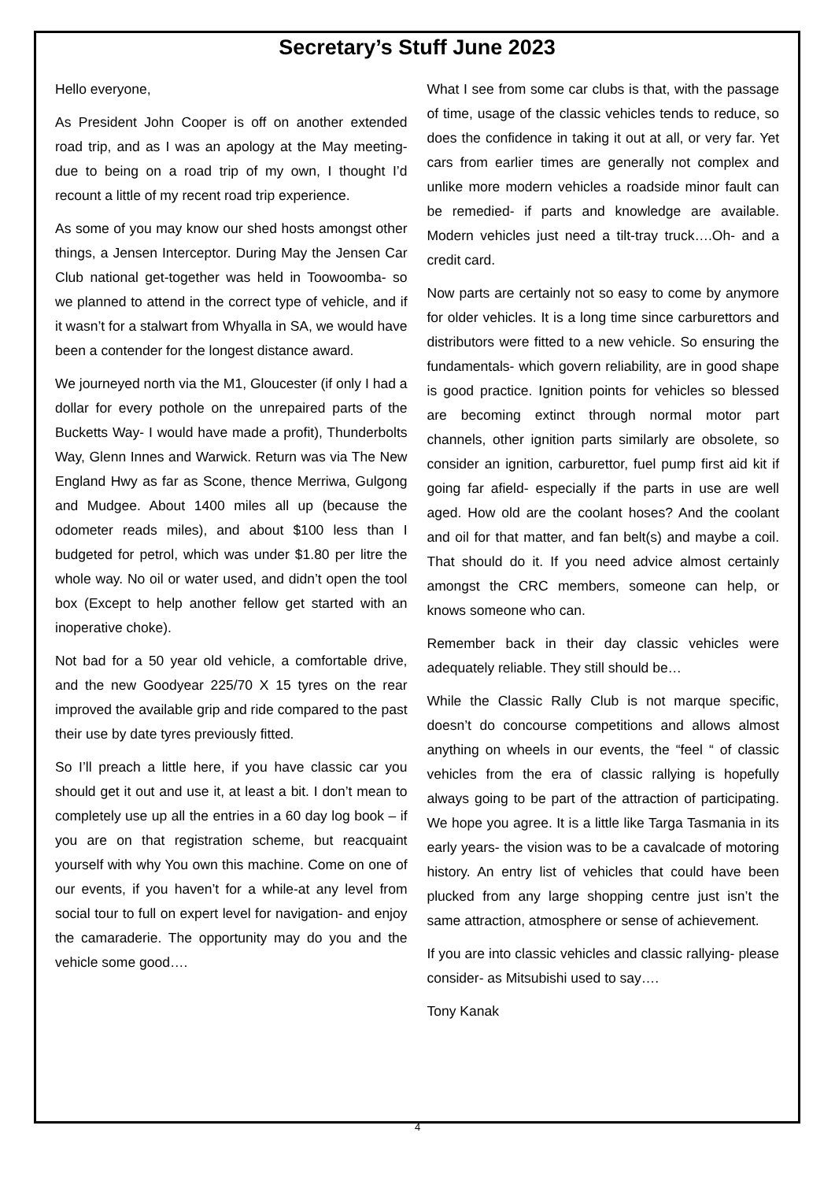Secretary’s Stuff June 2023
Hello everyone,
As President John Cooper is off on another extended road trip, and as I was an apology at the May meeting- due to being on a road trip of my own, I thought I’d recount a little of my recent road trip experience.
As some of you may know our shed hosts amongst other things, a Jensen Interceptor. During May the Jensen Car Club national get-together was held in Toowoomba- so we planned to attend in the correct type of vehicle, and if it wasn’t for a stalwart from Whyalla in SA, we would have been a contender for the longest distance award.
We journeyed north via the M1, Gloucester (if only I had a dollar for every pothole on the unrepaired parts of the Bucketts Way- I would have made a profit), Thunderbolts Way, Glenn Innes and Warwick. Return was via The New England Hwy as far as Scone, thence Merriwa, Gulgong and Mudgee. About 1400 miles all up (because the odometer reads miles), and about $100 less than I budgeted for petrol, which was under $1.80 per litre the whole way. No oil or water used, and didn’t open the tool box (Except to help another fellow get started with an inoperative choke).
Not bad for a 50 year old vehicle, a comfortable drive, and the new Goodyear 225/70 X 15 tyres on the rear improved the available grip and ride compared to the past their use by date tyres previously fitted.
So I’ll preach a little here, if you have classic car you should get it out and use it, at least a bit. I don’t mean to completely use up all the entries in a 60 day log book – if you are on that registration scheme, but reacquaint yourself with why You own this machine. Come on one of our events, if you haven’t for a while-at any level from social tour to full on expert level for navigation- and enjoy the camaraderie. The opportunity may do you and the vehicle some good….
What I see from some car clubs is that, with the passage of time, usage of the classic vehicles tends to reduce, so does the confidence in taking it out at all, or very far. Yet cars from earlier times are generally not complex and unlike more modern vehicles a roadside minor fault can be remedied- if parts and knowledge are available. Modern vehicles just need a tilt-tray truck….Oh- and a credit card.
Now parts are certainly not so easy to come by anymore for older vehicles. It is a long time since carburettors and distributors were fitted to a new vehicle. So ensuring the fundamentals- which govern reliability, are in good shape is good practice. Ignition points for vehicles so blessed are becoming extinct through normal motor part channels, other ignition parts similarly are obsolete, so consider an ignition, carburettor, fuel pump first aid kit if going far afield- especially if the parts in use are well aged. How old are the coolant hoses? And the coolant and oil for that matter, and fan belt(s) and maybe a coil. That should do it. If you need advice almost certainly amongst the CRC members, someone can help, or knows someone who can.
Remember back in their day classic vehicles were adequately reliable. They still should be…
While the Classic Rally Club is not marque specific, doesn’t do concourse competitions and allows almost anything on wheels in our events, the “feel “ of classic vehicles from the era of classic rallying is hopefully always going to be part of the attraction of participating. We hope you agree. It is a little like Targa Tasmania in its early years- the vision was to be a cavalcade of motoring history. An entry list of vehicles that could have been plucked from any large shopping centre just isn’t the same attraction, atmosphere or sense of achievement.
If you are into classic vehicles and classic rallying- please consider- as Mitsubishi used to say….
Tony Kanak
4